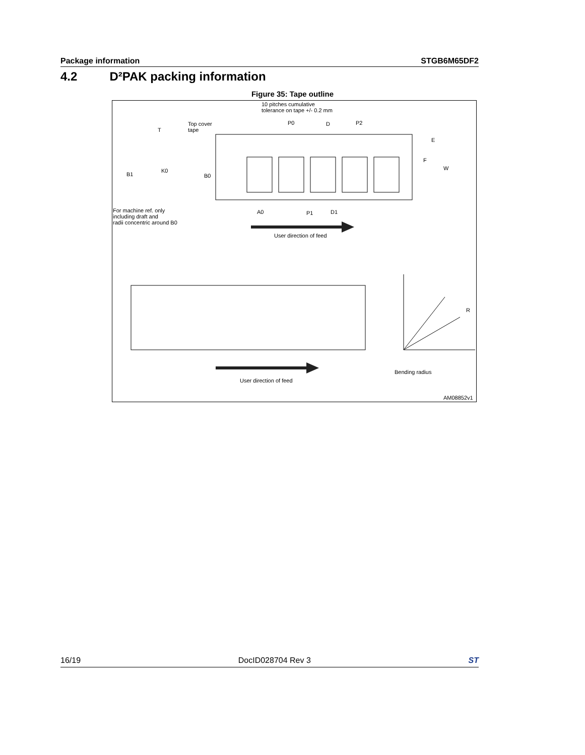Package information STGB6M65DF2
4.2 D²PAK packing information
Figure 35: Tape outline
10 pitches cumulative
tolerance on tape +/- 0.2 mm
Top cover
tape
T
P0 D P2
E
F
W
B1
K0
B0
A0 P1 D1
For machine ref. only
including draft and
radii concentric around B0
User direction of feed
R
Bending radius
User direction of feed
AM08852v1
16/19 DocID028704 Rev 3 ST